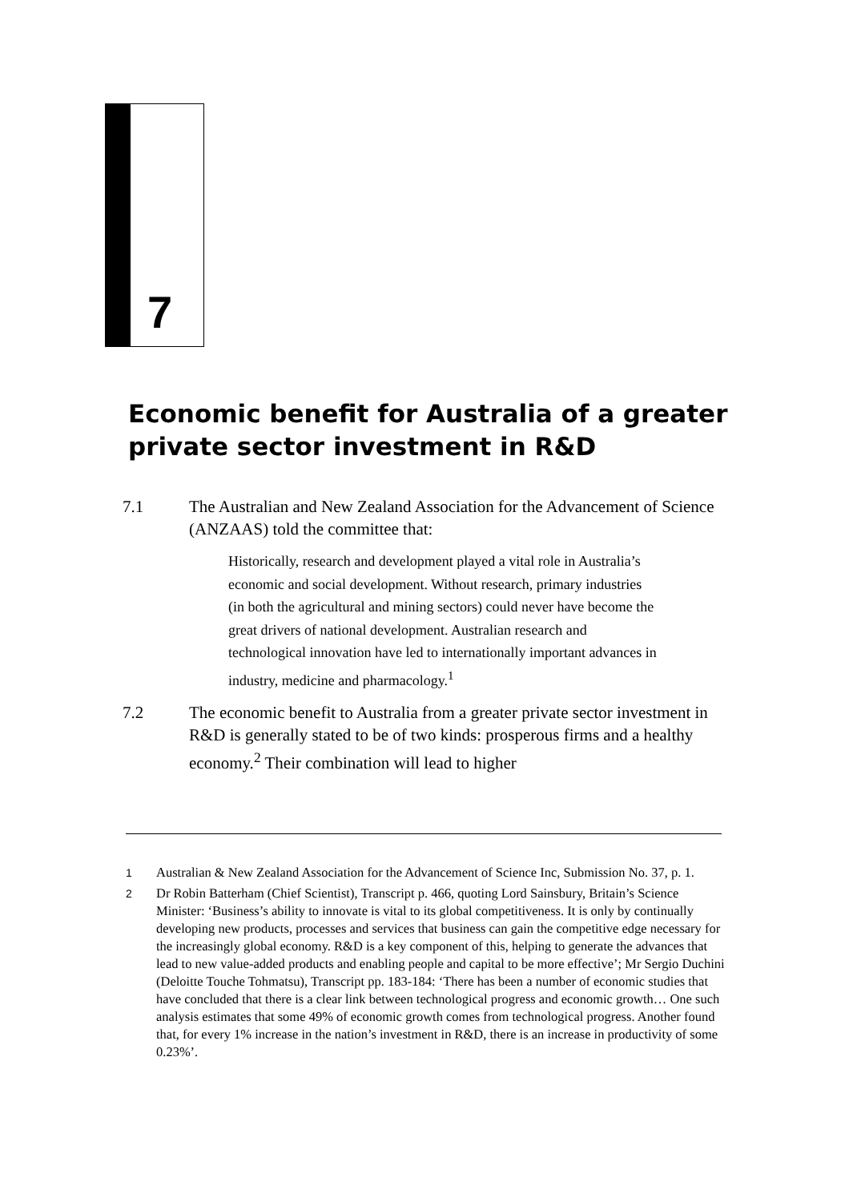7
Economic benefit for Australia of a greater private sector investment in R&D
7.1 The Australian and New Zealand Association for the Advancement of Science (ANZAAS) told the committee that:
Historically, research and development played a vital role in Australia’s economic and social development. Without research, primary industries (in both the agricultural and mining sectors) could never have become the great drivers of national development. Australian research and technological innovation have led to internationally important advances in industry, medicine and pharmacology.<sup>1</sup>
7.2 The economic benefit to Australia from a greater private sector investment in R&D is generally stated to be of two kinds: prosperous firms and a healthy economy.<sup>2</sup> Their combination will lead to higher
1 Australian & New Zealand Association for the Advancement of Science Inc, Submission No. 37, p. 1.
2 Dr Robin Batterham (Chief Scientist), Transcript p. 466, quoting Lord Sainsbury, Britain’s Science Minister: ‘Business’s ability to innovate is vital to its global competitiveness. It is only by continually developing new products, processes and services that business can gain the competitive edge necessary for the increasingly global economy. R&D is a key component of this, helping to generate the advances that lead to new value-added products and enabling people and capital to be more effective’; Mr Sergio Duchini (Deloitte Touche Tohmatsu), Transcript pp. 183-184: ‘There has been a number of economic studies that have concluded that there is a clear link between technological progress and economic growth… One such analysis estimates that some 49% of economic growth comes from technological progress. Another found that, for every 1% increase in the nation’s investment in R&D, there is an increase in productivity of some 0.23%’.